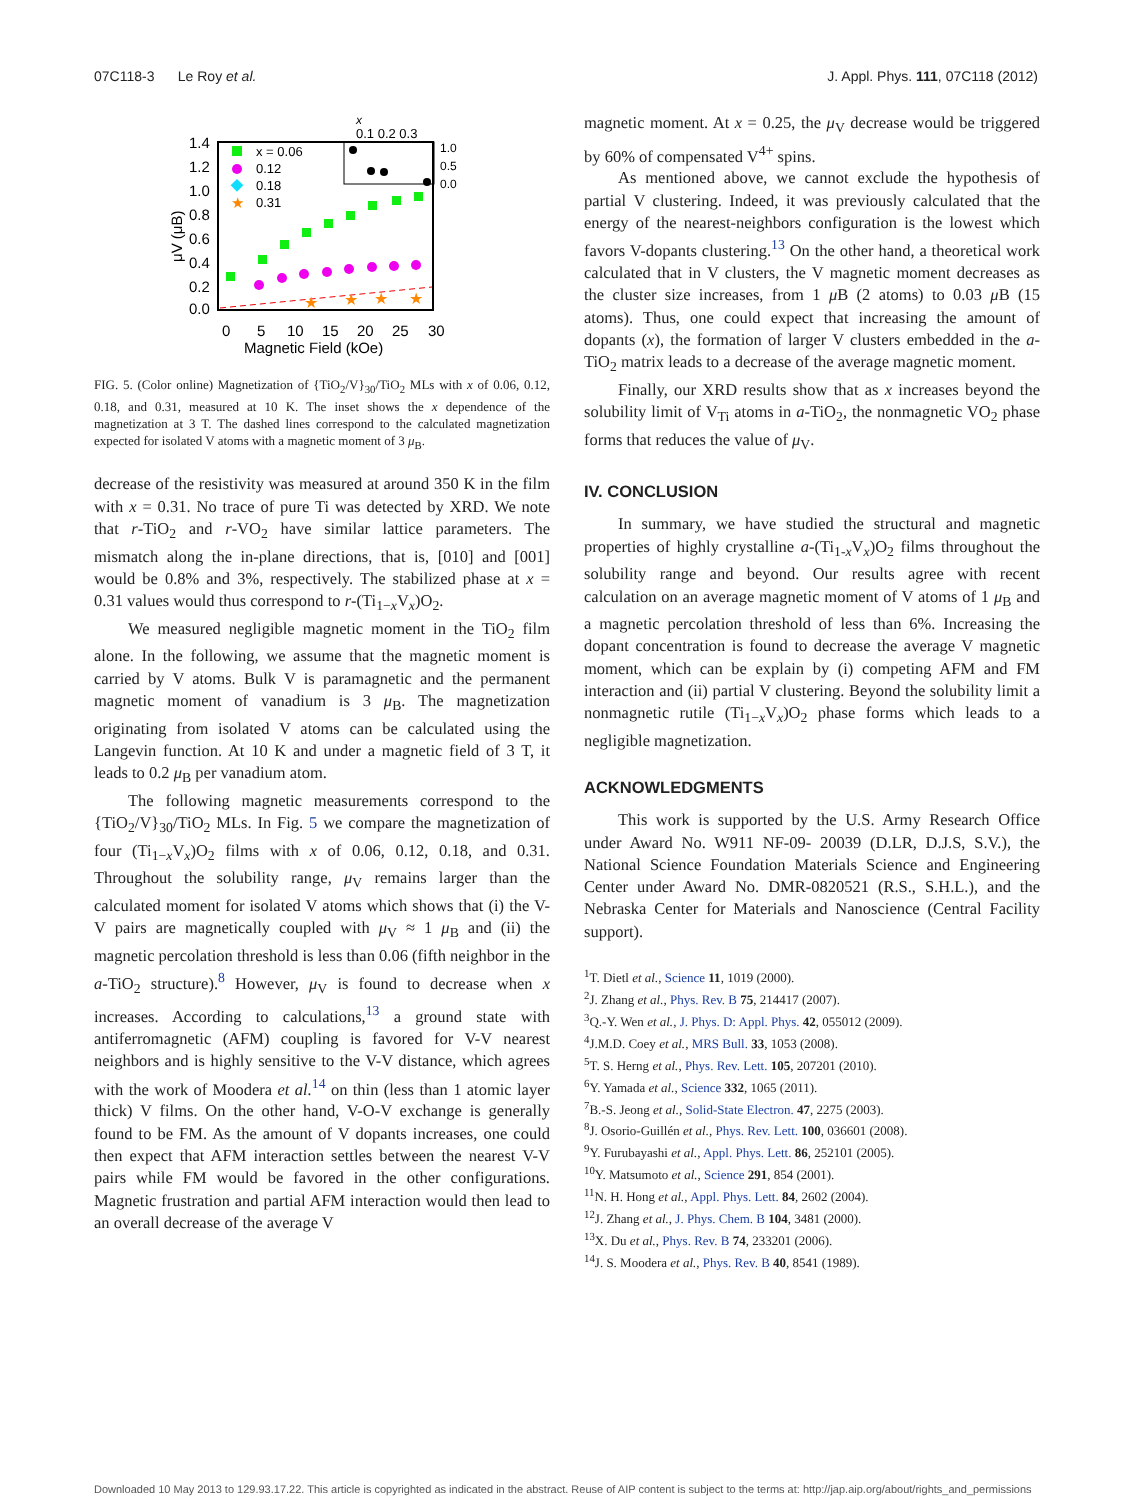07C118-3 Le Roy et al. J. Appl. Phys. 111, 07C118 (2012)
1.4
1.2
1.0
0.8
0.6
0.4
0.2
0.0
0
5
10
15
20
25
30
Magnetic Field (kOe)
μV (μB)
x = 0.06
0.12
0.18
★
0.31
★
★
★
★
x
0.1 0.2 0.3
1.0
0.5
0.0
FIG. 5. (Color online) Magnetization of {TiO<sub>2</sub>/V}<sub>30</sub>/TiO<sub>2</sub> MLs with x of 0.06, 0.12, 0.18, and 0.31, measured at 10 K. The inset shows the x dependence of the magnetization at 3 T. The dashed lines correspond to the calculated magnetization expected for isolated V atoms with a magnetic moment of 3 μ<sub>B</sub>.
decrease of the resistivity was measured at around 350 K in the film with x = 0.31. No trace of pure Ti was detected by XRD. We note that r-TiO<sub>2</sub> and r-VO<sub>2</sub> have similar lattice parameters. The mismatch along the in-plane directions, that is, [010] and [001] would be 0.8% and 3%, respectively. The stabilized phase at x = 0.31 values would thus correspond to r-(Ti<sub>1−x</sub>V<sub>x</sub>)O<sub>2</sub>.
We measured negligible magnetic moment in the TiO<sub>2</sub> film alone. In the following, we assume that the magnetic moment is carried by V atoms. Bulk V is paramagnetic and the permanent magnetic moment of vanadium is 3 μ<sub>B</sub>. The magnetization originating from isolated V atoms can be calculated using the Langevin function. At 10 K and under a magnetic field of 3 T, it leads to 0.2 μ<sub>B</sub> per vanadium atom.
The following magnetic measurements correspond to the {TiO<sub>2</sub>/V}<sub>30</sub>/TiO<sub>2</sub> MLs. In Fig. 5 we compare the magnetization of four (Ti<sub>1−x</sub>V<sub>x</sub>)O<sub>2</sub> films with x of 0.06, 0.12, 0.18, and 0.31. Throughout the solubility range, μ<sub>V</sub> remains larger than the calculated moment for isolated V atoms which shows that (i) the V-V pairs are magnetically coupled with μ<sub>V</sub> ≈ 1 μ<sub>B</sub> and (ii) the magnetic percolation threshold is less than 0.06 (fifth neighbor in the a-TiO<sub>2</sub> structure).<sup>8</sup> However, μ<sub>V</sub> is found to decrease when x increases. According to calculations,<sup>13</sup> a ground state with antiferromagnetic (AFM) coupling is favored for V-V nearest neighbors and is highly sensitive to the V-V distance, which agrees with the work of Moodera et al.<sup>14</sup> on thin (less than 1 atomic layer thick) V films. On the other hand, V-O-V exchange is generally found to be FM. As the amount of V dopants increases, one could then expect that AFM interaction settles between the nearest V-V pairs while FM would be favored in the other configurations. Magnetic frustration and partial AFM interaction would then lead to an overall decrease of the average V
magnetic moment. At x = 0.25, the μ<sub>V</sub> decrease would be triggered by 60% of compensated V<sup>4+</sup> spins.
As mentioned above, we cannot exclude the hypothesis of partial V clustering. Indeed, it was previously calculated that the energy of the nearest-neighbors configuration is the lowest which favors V-dopants clustering.<sup>13</sup> On the other hand, a theoretical work calculated that in V clusters, the V magnetic moment decreases as the cluster size increases, from 1 μ B (2 atoms) to 0.03 μ B (15 atoms). Thus, one could expect that increasing the amount of dopants (x), the formation of larger V clusters embedded in the a-TiO<sub>2</sub> matrix leads to a decrease of the average magnetic moment.
Finally, our XRD results show that as x increases beyond the solubility limit of V<sub>Ti</sub> atoms in a-TiO<sub>2</sub>, the nonmagnetic VO<sub>2</sub> phase forms that reduces the value of μ<sub>V</sub>.
IV. CONCLUSION
In summary, we have studied the structural and magnetic properties of highly crystalline a-(Ti<sub>1-x</sub>V<sub>x</sub>)O<sub>2</sub> films throughout the solubility range and beyond. Our results agree with recent calculation on an average magnetic moment of V atoms of 1 μ<sub>B</sub> and a magnetic percolation threshold of less than 6%. Increasing the dopant concentration is found to decrease the average V magnetic moment, which can be explain by (i) competing AFM and FM interaction and (ii) partial V clustering. Beyond the solubility limit a nonmagnetic rutile (Ti<sub>1−x</sub>V<sub>x</sub>)O<sub>2</sub> phase forms which leads to a negligible magnetization.
ACKNOWLEDGMENTS
This work is supported by the U.S. Army Research Office under Award No. W911 NF-09- 20039 (D.LR, D.J.S, S.V.), the National Science Foundation Materials Science and Engineering Center under Award No. DMR-0820521 (R.S., S.H.L.), and the Nebraska Center for Materials and Nanoscience (Central Facility support).
<sup>1</sup> T. Dietl et al., Science 11, 1019 (2000).
<sup>2</sup> J. Zhang et al., Phys. Rev. B 75, 214417 (2007).
<sup>3</sup> Q.-Y. Wen et al., J. Phys. D: Appl. Phys. 42, 055012 (2009).
<sup>4</sup> J.M.D. Coey et al., MRS Bull. 33, 1053 (2008).
<sup>5</sup> T. S. Herng et al., Phys. Rev. Lett. 105, 207201 (2010).
<sup>6</sup> Y. Yamada et al., Science 332, 1065 (2011).
<sup>7</sup>B.-S. Jeong et al., Solid-State Electron. 47, 2275 (2003).
<sup>8</sup> J. Osorio-Guillén et al., Phys. Rev. Lett. 100, 036601 (2008).
<sup>9</sup> Y. Furubayashi et al., Appl. Phys. Lett. 86, 252101 (2005).
<sup>10</sup> Y. Matsumoto et al., Science 291, 854 (2001).
<sup>11</sup>N. H. Hong et al., Appl. Phys. Lett. 84, 2602 (2004).
<sup>12</sup> J. Zhang et al., J. Phys. Chem. B 104, 3481 (2000).
<sup>13</sup> X. Du et al., Phys. Rev. B 74, 233201 (2006).
<sup>14</sup> J. S. Moodera et al., Phys. Rev. B 40, 8541 (1989).
Downloaded 10 May 2013 to 129.93.17.22. This article is copyrighted as indicated in the abstract. Reuse of AIP content is subject to the terms at: http://jap.aip.org/about/rights_and_permissions